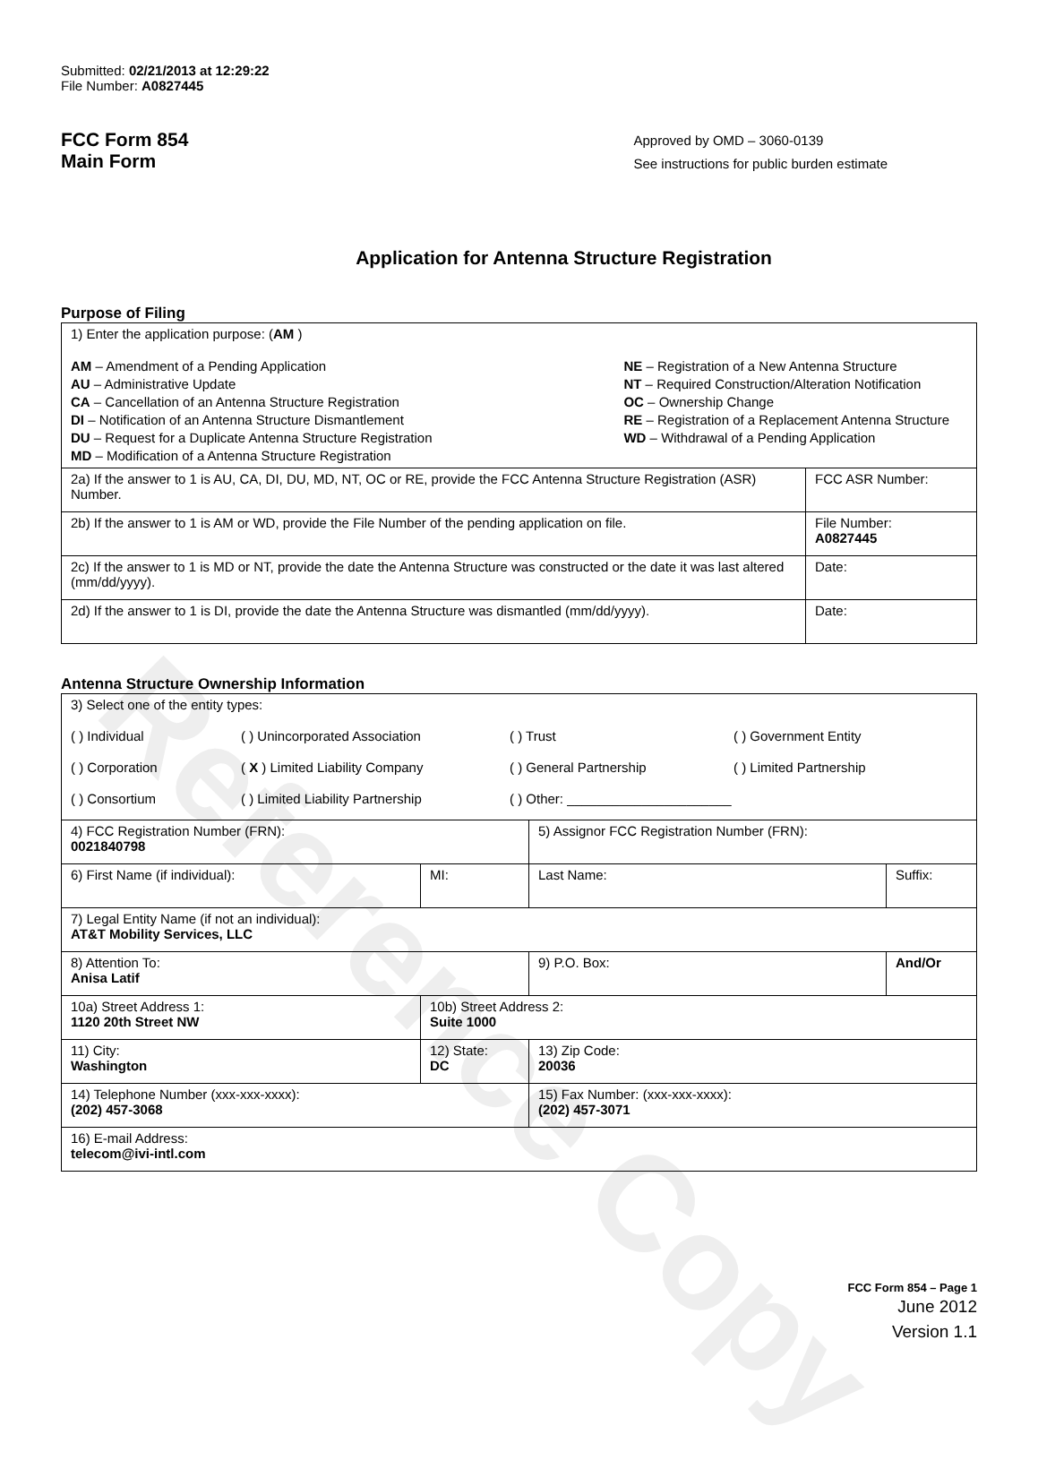Reference Copy
Submitted: 02/21/2013 at 12:29:22
File Number: A0827445
FCC Form 854
Main Form
Approved by OMD – 3060-0139
See instructions for public burden estimate
Application for Antenna Structure Registration
Purpose of Filing
| 1) Enter the application purpose: ( AM ) AM – Amendment of a Pending Application AU – Administrative Update CA – Cancellation of an Antenna Structure Registration DI – Notification of an Antenna Structure Dismantlement DU – Request for a Duplicate Antenna Structure Registration MD – Modification of a Antenna Structure Registration NE – Registration of a New Antenna Structure NT – Required Construction/Alteration Notification OC – Ownership Change RE – Registration of a Replacement Antenna Structure WD – Withdrawal of a Pending Application | |
| 2a) If the answer to 1 is AU, CA, DI, DU, MD, NT, OC or RE, provide the FCC Antenna Structure Registration (ASR) Number. | FCC ASR Number: |
| 2b) If the answer to 1 is AM or WD, provide the File Number of the pending application on file. | File Number: A0827445 |
| 2c) If the answer to 1 is MD or NT, provide the date the Antenna Structure was constructed or the date it was last altered (mm/dd/yyyy). | Date: |
| 2d) If the answer to 1 is DI, provide the date the Antenna Structure was dismantled (mm/dd/yyyy). | Date: |
Antenna Structure Ownership Information
| 3) Select one of the entity types: ( ) Individual ( ) Unincorporated Association ( ) Trust ( ) Government Entity ( ) Corporation ( X ) Limited Liability Company ( ) General Partnership ( ) Limited Partnership ( ) Consortium ( ) Limited Liability Partnership ( ) Other: ______________________ | | | |
| 4) FCC Registration Number (FRN): 0021840798 | | 5) Assignor FCC Registration Number (FRN): | |
| 6) First Name (if individual): | MI: | Last Name: | Suffix: |
| 7) Legal Entity Name (if not an individual): AT&T Mobility Services, LLC | | | |
| 8) Attention To: Anisa Latif | | 9) P.O. Box: | And/Or |
| 10a) Street Address 1: 1120 20th Street NW | 10b) Street Address 2: Suite 1000 | | |
| 11) City: Washington | 12) State: DC | 13) Zip Code: 20036 | |
| 14) Telephone Number (xxx-xxx-xxxx): (202) 457-3068 | | 15) Fax Number: (xxx-xxx-xxxx): (202) 457-3071 | |
| 16) E-mail Address: telecom@ivi-intl.com | | | |
FCC Form 854 – Page 1
June 2012
Version 1.1